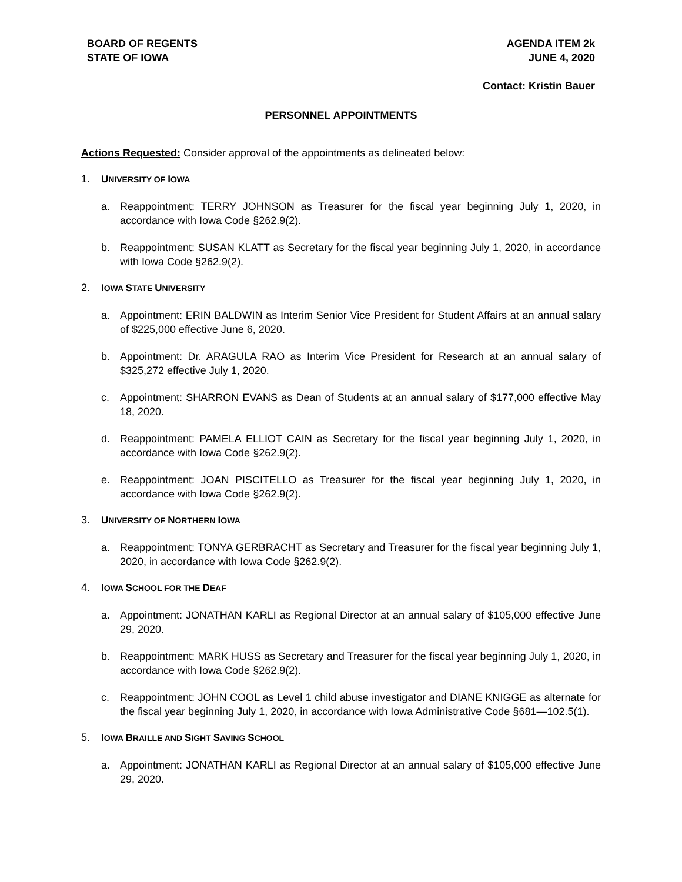BOARD OF REGENTS
STATE OF IOWA
AGENDA ITEM 2k
JUNE 4, 2020
Contact: Kristin Bauer
PERSONNEL APPOINTMENTS
Actions Requested: Consider approval of the appointments as delineated below:
1. UNIVERSITY OF IOWA
a. Reappointment: TERRY JOHNSON as Treasurer for the fiscal year beginning July 1, 2020, in accordance with Iowa Code §262.9(2).
b. Reappointment: SUSAN KLATT as Secretary for the fiscal year beginning July 1, 2020, in accordance with Iowa Code §262.9(2).
2. IOWA STATE UNIVERSITY
a. Appointment: ERIN BALDWIN as Interim Senior Vice President for Student Affairs at an annual salary of $225,000 effective June 6, 2020.
b. Appointment: Dr. ARAGULA RAO as Interim Vice President for Research at an annual salary of $325,272 effective July 1, 2020.
c. Appointment: SHARRON EVANS as Dean of Students at an annual salary of $177,000 effective May 18, 2020.
d. Reappointment: PAMELA ELLIOT CAIN as Secretary for the fiscal year beginning July 1, 2020, in accordance with Iowa Code §262.9(2).
e. Reappointment: JOAN PISCITELLO as Treasurer for the fiscal year beginning July 1, 2020, in accordance with Iowa Code §262.9(2).
3. UNIVERSITY OF NORTHERN IOWA
a. Reappointment: TONYA GERBRACHT as Secretary and Treasurer for the fiscal year beginning July 1, 2020, in accordance with Iowa Code §262.9(2).
4. IOWA SCHOOL FOR THE DEAF
a. Appointment: JONATHAN KARLI as Regional Director at an annual salary of $105,000 effective June 29, 2020.
b. Reappointment: MARK HUSS as Secretary and Treasurer for the fiscal year beginning July 1, 2020, in accordance with Iowa Code §262.9(2).
c. Reappointment: JOHN COOL as Level 1 child abuse investigator and DIANE KNIGGE as alternate for the fiscal year beginning July 1, 2020, in accordance with Iowa Administrative Code §681—102.5(1).
5. IOWA BRAILLE AND SIGHT SAVING SCHOOL
a. Appointment: JONATHAN KARLI as Regional Director at an annual salary of $105,000 effective June 29, 2020.